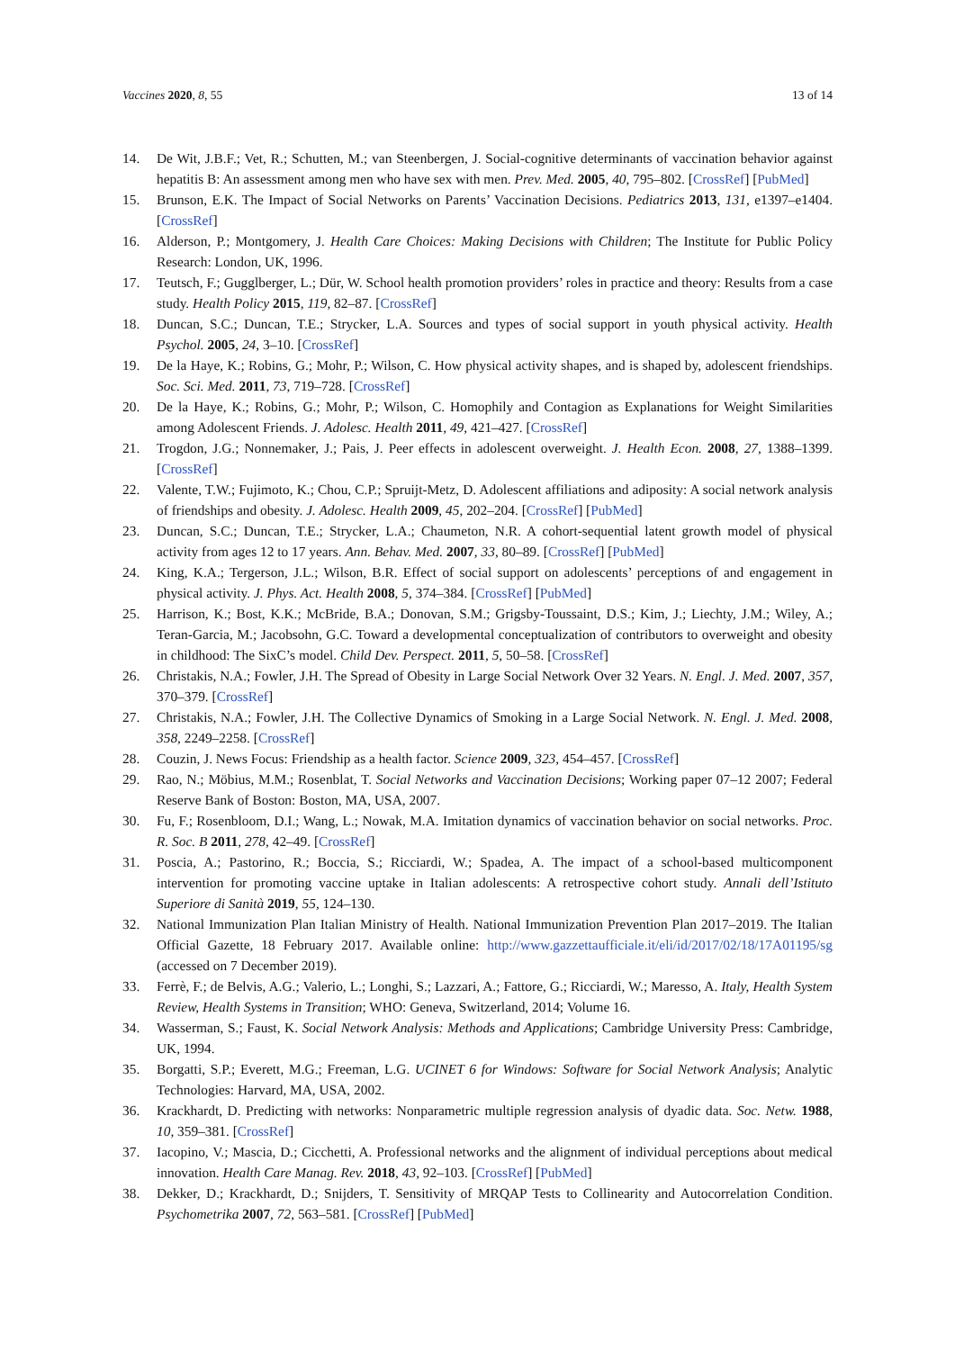Vaccines 2020, 8, 55 13 of 14
14. De Wit, J.B.F.; Vet, R.; Schutten, M.; van Steenbergen, J. Social-cognitive determinants of vaccination behavior against hepatitis B: An assessment among men who have sex with men. Prev. Med. 2005, 40, 795–802. [CrossRef] [PubMed]
15. Brunson, E.K. The Impact of Social Networks on Parents’ Vaccination Decisions. Pediatrics 2013, 131, e1397–e1404. [CrossRef]
16. Alderson, P.; Montgomery, J. Health Care Choices: Making Decisions with Children; The Institute for Public Policy Research: London, UK, 1996.
17. Teutsch, F.; Gugglberger, L.; Dür, W. School health promotion providers’ roles in practice and theory: Results from a case study. Health Policy 2015, 119, 82–87. [CrossRef]
18. Duncan, S.C.; Duncan, T.E.; Strycker, L.A. Sources and types of social support in youth physical activity. Health Psychol. 2005, 24, 3–10. [CrossRef]
19. De la Haye, K.; Robins, G.; Mohr, P.; Wilson, C. How physical activity shapes, and is shaped by, adolescent friendships. Soc. Sci. Med. 2011, 73, 719–728. [CrossRef]
20. De la Haye, K.; Robins, G.; Mohr, P.; Wilson, C. Homophily and Contagion as Explanations for Weight Similarities among Adolescent Friends. J. Adolesc. Health 2011, 49, 421–427. [CrossRef]
21. Trogdon, J.G.; Nonnemaker, J.; Pais, J. Peer effects in adolescent overweight. J. Health Econ. 2008, 27, 1388–1399. [CrossRef]
22. Valente, T.W.; Fujimoto, K.; Chou, C.P.; Spruijt-Metz, D. Adolescent affiliations and adiposity: A social network analysis of friendships and obesity. J. Adolesc. Health 2009, 45, 202–204. [CrossRef] [PubMed]
23. Duncan, S.C.; Duncan, T.E.; Strycker, L.A.; Chaumeton, N.R. A cohort-sequential latent growth model of physical activity from ages 12 to 17 years. Ann. Behav. Med. 2007, 33, 80–89. [CrossRef] [PubMed]
24. King, K.A.; Tergerson, J.L.; Wilson, B.R. Effect of social support on adolescents’ perceptions of and engagement in physical activity. J. Phys. Act. Health 2008, 5, 374–384. [CrossRef] [PubMed]
25. Harrison, K.; Bost, K.K.; McBride, B.A.; Donovan, S.M.; Grigsby-Toussaint, D.S.; Kim, J.; Liechty, J.M.; Wiley, A.; Teran-Garcia, M.; Jacobsohn, G.C. Toward a developmental conceptualization of contributors to overweight and obesity in childhood: The SixC’s model. Child Dev. Perspect. 2011, 5, 50–58. [CrossRef]
26. Christakis, N.A.; Fowler, J.H. The Spread of Obesity in Large Social Network Over 32 Years. N. Engl. J. Med. 2007, 357, 370–379. [CrossRef]
27. Christakis, N.A.; Fowler, J.H. The Collective Dynamics of Smoking in a Large Social Network. N. Engl. J. Med. 2008, 358, 2249–2258. [CrossRef]
28. Couzin, J. News Focus: Friendship as a health factor. Science 2009, 323, 454–457. [CrossRef]
29. Rao, N.; Möbius, M.M.; Rosenblat, T. Social Networks and Vaccination Decisions; Working paper 07–12 2007; Federal Reserve Bank of Boston: Boston, MA, USA, 2007.
30. Fu, F.; Rosenbloom, D.I.; Wang, L.; Nowak, M.A. Imitation dynamics of vaccination behavior on social networks. Proc. R. Soc. B 2011, 278, 42–49. [CrossRef]
31. Poscia, A.; Pastorino, R.; Boccia, S.; Ricciardi, W.; Spadea, A. The impact of a school-based multicomponent intervention for promoting vaccine uptake in Italian adolescents: A retrospective cohort study. Annali dell’Istituto Superiore di Sanità 2019, 55, 124–130.
32. National Immunization Plan Italian Ministry of Health. National Immunization Prevention Plan 2017–2019. The Italian Official Gazette, 18 February 2017. Available online: http://www.gazzettaufficiale.it/eli/id/2017/02/18/17A01195/sg (accessed on 7 December 2019).
33. Ferrè, F.; de Belvis, A.G.; Valerio, L.; Longhi, S.; Lazzari, A.; Fattore, G.; Ricciardi, W.; Maresso, A. Italy, Health System Review, Health Systems in Transition; WHO: Geneva, Switzerland, 2014; Volume 16.
34. Wasserman, S.; Faust, K. Social Network Analysis: Methods and Applications; Cambridge University Press: Cambridge, UK, 1994.
35. Borgatti, S.P.; Everett, M.G.; Freeman, L.G. UCINET 6 for Windows: Software for Social Network Analysis; Analytic Technologies: Harvard, MA, USA, 2002.
36. Krackhardt, D. Predicting with networks: Nonparametric multiple regression analysis of dyadic data. Soc. Netw. 1988, 10, 359–381. [CrossRef]
37. Iacopino, V.; Mascia, D.; Cicchetti, A. Professional networks and the alignment of individual perceptions about medical innovation. Health Care Manag. Rev. 2018, 43, 92–103. [CrossRef] [PubMed]
38. Dekker, D.; Krackhardt, D.; Snijders, T. Sensitivity of MRQAP Tests to Collinearity and Autocorrelation Condition. Psychometrika 2007, 72, 563–581. [CrossRef] [PubMed]